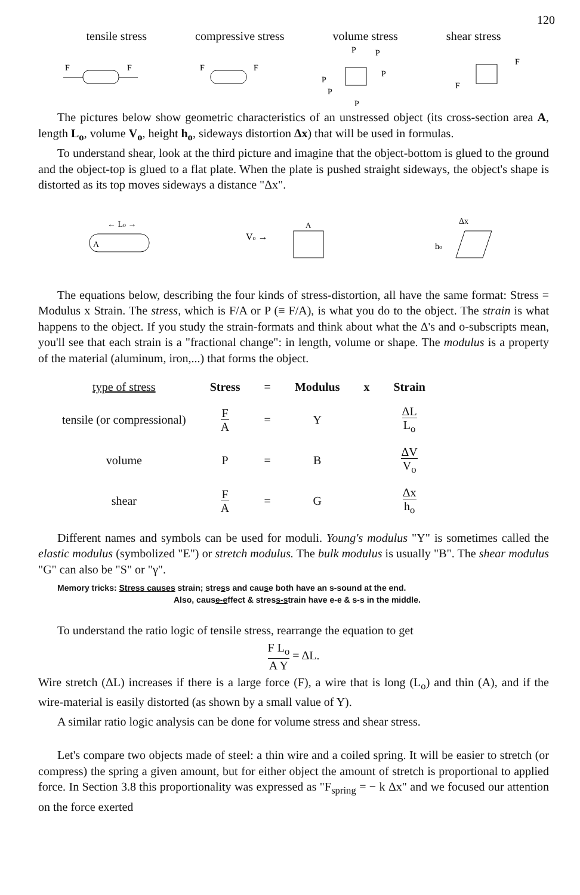120
tensile stress compressive stress volume stress shear stress
F
F
F
F
P
P
P
P
P
P
F
F
The pictures below show geometric characteristics of an unstressed object (its cross-section area A, length L<sub>o</sub>, volume V<sub>o</sub>, height h<sub>o</sub>, sideways distortion Δx) that will be used in formulas.
To understand shear, look at the third picture and imagine that the object-bottom is glued to the ground and the object-top is glued to a flat plate. When the plate is pushed straight sideways, the object's shape is distorted as its top moves sideways a distance "Δx".
← Lo →
A
Vo →
A
Δx
ho
The equations below, describing the four kinds of stress-distortion, all have the same format: Stress = Modulus x Strain. The stress, which is F/A or P (≡ F/A), is what you do to the object. The strain is what happens to the object. If you study the strain-formats and think about what the Δ's and o-subscripts mean, you'll see that each strain is a "fractional change": in length, volume or shape. The modulus is a property of the material (aluminum, iron,...) that forms the object.
| type of stress | Stress | = | Modulus | x | Strain |
| --- | --- | --- | --- | --- | --- |
| tensile (or compressional) | F A | = | Y | | ΔL L<sub>o</sub> |
| volume | P | = | B | | ΔV V<sub>o</sub> |
| shear | F A | = | G | | Δx h<sub>o</sub> |
Different names and symbols can be used for moduli. Young's modulus "Y" is sometimes called the elastic modulus (symbolized "E") or stretch modulus. The bulk modulus is usually "B". The shear modulus "G" can also be "S" or "γ".
Memory tricks: Stress causes strain; stress and cause both have an s-sound at the end.
Also, cause-effect & stress-strain have e-e & s-s in the middle.
To understand the ratio logic of tensile stress, rearrange the equation to get
F L<sub>o</sub> A Y = ΔL.
Wire stretch (ΔL) increases if there is a large force (F), a wire that is long (L<sub>o</sub>) and thin (A), and if the wire-material is easily distorted (as shown by a small value of Y).
A similar ratio logic analysis can be done for volume stress and shear stress.
Let's compare two objects made of steel: a thin wire and a coiled spring. It will be easier to stretch (or compress) the spring a given amount, but for either object the amount of stretch is proportional to applied force. In Section 3.8 this proportionality was expressed as "F<sub>spring</sub> = − k Δx" and we focused our attention on the force exerted